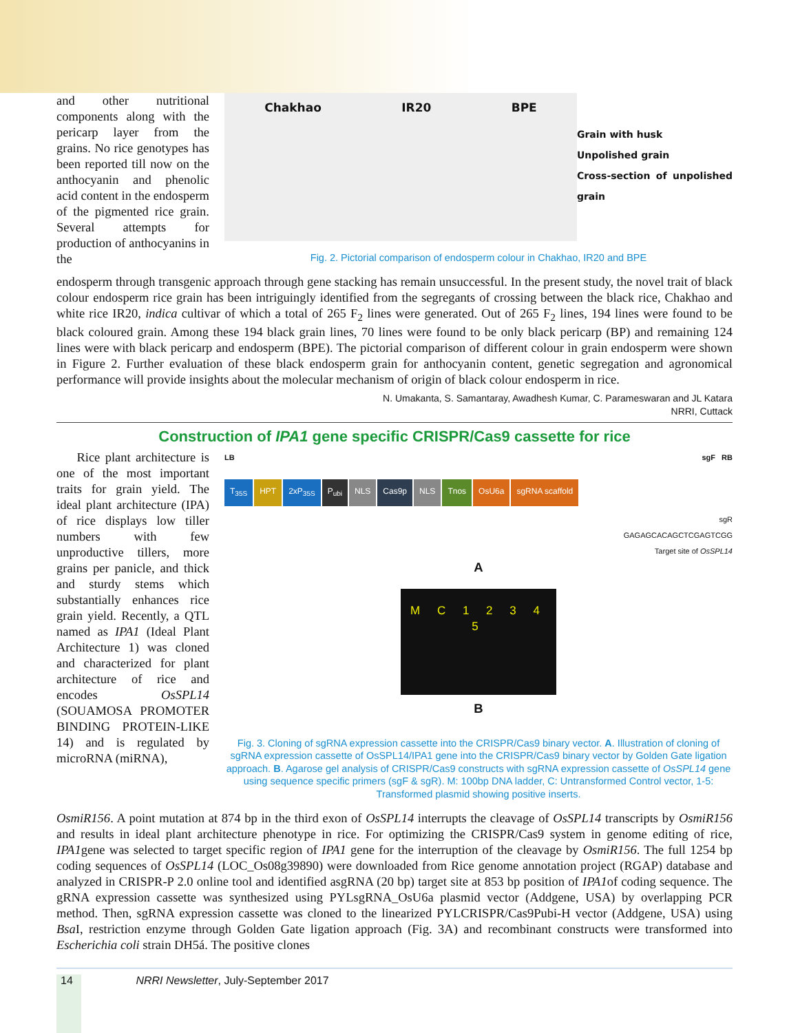and other nutritional components along with the pericarp layer from the grains. No rice genotypes has been reported till now on the anthocyanin and phenolic acid content in the endosperm of the pigmented rice grain. Several attempts for production of anthocyanins in the
Chakhao IR20 BPE
Grain with husk
Unpolished grain
Cross-section of unpolished grain
Fig. 2. Pictorial comparison of endosperm colour in Chakhao, IR20 and BPE
endosperm through transgenic approach through gene stacking has remain unsuccessful. In the present study, the novel trait of black colour endosperm rice grain has been intriguingly identified from the segregants of crossing between the black rice, Chakhao and white rice IR20, indica cultivar of which a total of 265 F<sub>2</sub> lines were generated. Out of 265 F<sub>2</sub> lines, 194 lines were found to be black coloured grain. Among these 194 black grain lines, 70 lines were found to be only black pericarp (BP) and remaining 124 lines were with black pericarp and endosperm (BPE). The pictorial comparison of different colour in grain endosperm were shown in Figure 2. Further evaluation of these black endosperm grain for anthocyanin content, genetic segregation and agronomical performance will provide insights about the molecular mechanism of origin of black colour endosperm in rice.
N. Umakanta, S. Samantaray, Awadhesh Kumar, C. Parameswaran and JL Katara
NRRI, Cuttack
Construction of IPA1 gene specific CRISPR/Cas9 cassette for rice
Rice plant architecture is one of the most important traits for grain yield. The ideal plant architecture (IPA) of rice displays low tiller numbers with few unproductive tillers, more grains per panicle, and thick and sturdy stems which substantially enhances rice grain yield. Recently, a QTL named as IPA1 (Ideal Plant Architecture 1) was cloned and characterized for plant architecture of rice and encodes OsSPL14 (SOUAMOSA PROMOTER BINDING PROTEIN-LIKE 14) and is regulated by microRNA (miRNA),
LB sgF RB
T<sub>35S</sub> HPT 2xP<sub>35S</sub> P<sub>ubi</sub> NLS Cas9p NLS Tnos OsU6a sgRNA scaffold
sgR
GAGAGCACAGCTCGAGTCGG
Target site of OsSPL14
A
M C 1 2 3 4 5
B
Fig. 3. Cloning of sgRNA expression cassette into the CRISPR/Cas9 binary vector. A. Illustration of cloning of sgRNA expression cassette of OsSPL14/IPA1 gene into the CRISPR/Cas9 binary vector by Golden Gate ligation approach. B. Agarose gel analysis of CRISPR/Cas9 constructs with sgRNA expression cassette of OsSPL14 gene using sequence specific primers (sgF & sgR). M: 100bp DNA ladder, C: Untransformed Control vector, 1-5: Transformed plasmid showing positive inserts.
OsmiR156. A point mutation at 874 bp in the third exon of OsSPL14 interrupts the cleavage of OsSPL14 transcripts by OsmiR156 and results in ideal plant architecture phenotype in rice. For optimizing the CRISPR/Cas9 system in genome editing of rice, IPA1gene was selected to target specific region of IPA1 gene for the interruption of the cleavage by OsmiR156. The full 1254 bp coding sequences of OsSPL14 (LOC_Os08g39890) were downloaded from Rice genome annotation project (RGAP) database and analyzed in CRISPR-P 2.0 online tool and identified asgRNA (20 bp) target site at 853 bp position of IPA1of coding sequence. The gRNA expression cassette was synthesized using PYLsgRNA_OsU6a plasmid vector (Addgene, USA) by overlapping PCR method. Then, sgRNA expression cassette was cloned to the linearized PYLCRISPR/Cas9Pubi-H vector (Addgene, USA) using Bsa I, restriction enzyme through Golden Gate ligation approach (Fig. 3A) and recombinant constructs were transformed into Escherichia coli strain DH5á. The positive clones
14 NRRI Newsletter, July-September 2017